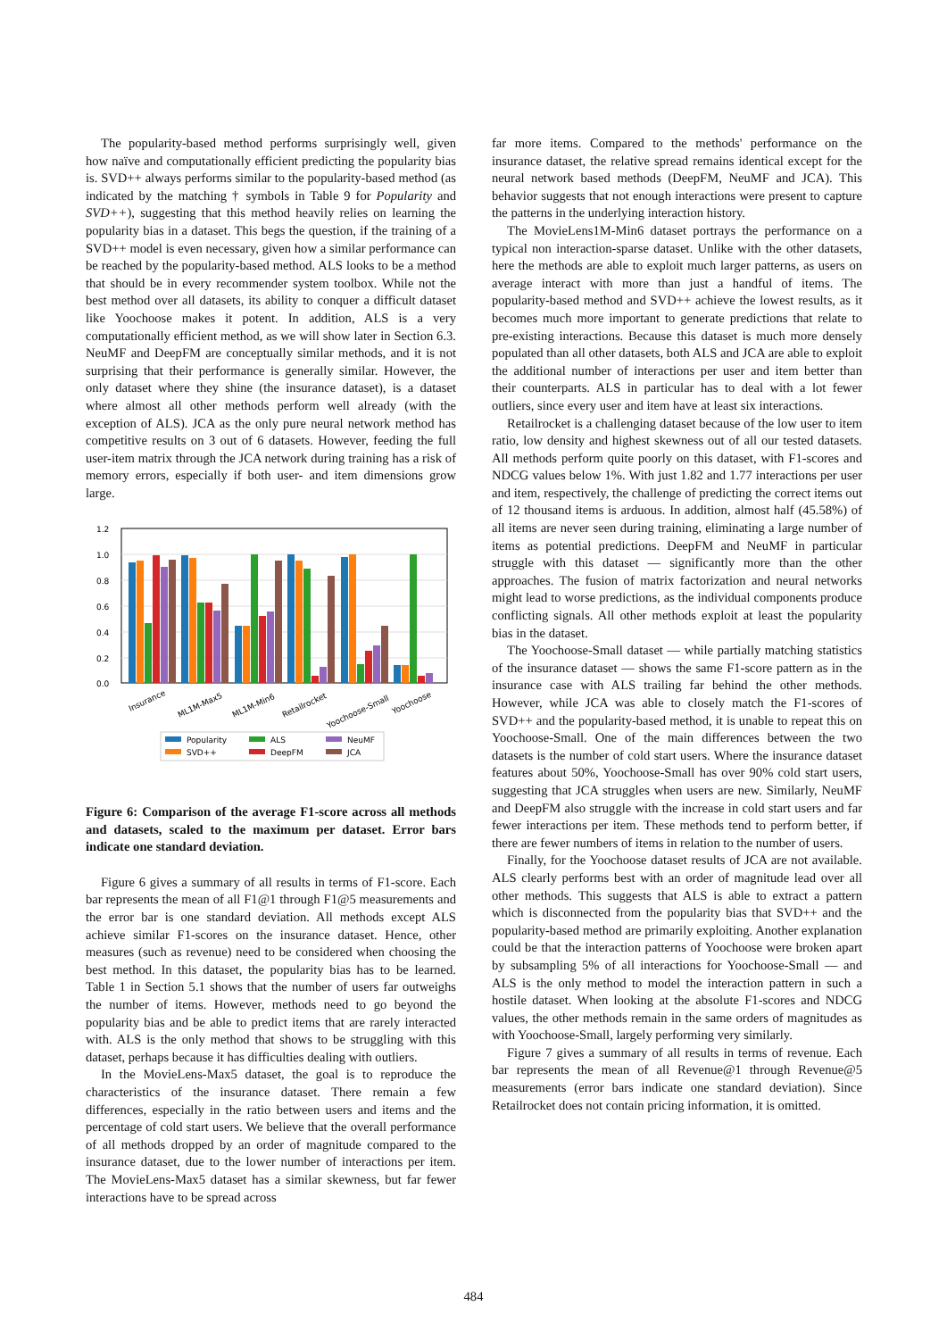The popularity-based method performs surprisingly well, given how naïve and computationally efficient predicting the popularity bias is. SVD++ always performs similar to the popularity-based method (as indicated by the matching † symbols in Table 9 for Popularity and SVD++), suggesting that this method heavily relies on learning the popularity bias in a dataset. This begs the question, if the training of a SVD++ model is even necessary, given how a similar performance can be reached by the popularity-based method. ALS looks to be a method that should be in every recommender system toolbox. While not the best method over all datasets, its ability to conquer a difficult dataset like Yoochoose makes it potent. In addition, ALS is a very computationally efficient method, as we will show later in Section 6.3. NeuMF and DeepFM are conceptually similar methods, and it is not surprising that their performance is generally similar. However, the only dataset where they shine (the insurance dataset), is a dataset where almost all other methods perform well already (with the exception of ALS). JCA as the only pure neural network method has competitive results on 3 out of 6 datasets. However, feeding the full user-item matrix through the JCA network during training has a risk of memory errors, especially if both user- and item dimensions grow large.
1.2
1.0
0.8
0.6
0.4
0.2
0.0
Insurance
ML1M-Max5
ML1M-Min6
Retailrocket
Yoochoose-Small
Yoochoose
Popularity
SVD++
ALS
DeepFM
NeuMF
JCA
Figure 6: Comparison of the average F1-score across all methods and datasets, scaled to the maximum per dataset. Error bars indicate one standard deviation.
Figure 6 gives a summary of all results in terms of F1-score. Each bar represents the mean of all F1@1 through F1@5 measurements and the error bar is one standard deviation. All methods except ALS achieve similar F1-scores on the insurance dataset. Hence, other measures (such as revenue) need to be considered when choosing the best method. In this dataset, the popularity bias has to be learned. Table 1 in Section 5.1 shows that the number of users far outweighs the number of items. However, methods need to go beyond the popularity bias and be able to predict items that are rarely interacted with. ALS is the only method that shows to be struggling with this dataset, perhaps because it has difficulties dealing with outliers.
In the MovieLens-Max5 dataset, the goal is to reproduce the characteristics of the insurance dataset. There remain a few differences, especially in the ratio between users and items and the percentage of cold start users. We believe that the overall performance of all methods dropped by an order of magnitude compared to the insurance dataset, due to the lower number of interactions per item. The MovieLens-Max5 dataset has a similar skewness, but far fewer interactions have to be spread across
far more items. Compared to the methods' performance on the insurance dataset, the relative spread remains identical except for the neural network based methods (DeepFM, NeuMF and JCA). This behavior suggests that not enough interactions were present to capture the patterns in the underlying interaction history.
The MovieLens1M-Min6 dataset portrays the performance on a typical non interaction-sparse dataset. Unlike with the other datasets, here the methods are able to exploit much larger patterns, as users on average interact with more than just a handful of items. The popularity-based method and SVD++ achieve the lowest results, as it becomes much more important to generate predictions that relate to pre-existing interactions. Because this dataset is much more densely populated than all other datasets, both ALS and JCA are able to exploit the additional number of interactions per user and item better than their counterparts. ALS in particular has to deal with a lot fewer outliers, since every user and item have at least six interactions.
Retailrocket is a challenging dataset because of the low user to item ratio, low density and highest skewness out of all our tested datasets. All methods perform quite poorly on this dataset, with F1-scores and NDCG values below 1%. With just 1.82 and 1.77 interactions per user and item, respectively, the challenge of predicting the correct items out of 12 thousand items is arduous. In addition, almost half (45.58%) of all items are never seen during training, eliminating a large number of items as potential predictions. DeepFM and NeuMF in particular struggle with this dataset — significantly more than the other approaches. The fusion of matrix factorization and neural networks might lead to worse predictions, as the individual components produce conflicting signals. All other methods exploit at least the popularity bias in the dataset.
The Yoochoose-Small dataset — while partially matching statistics of the insurance dataset — shows the same F1-score pattern as in the insurance case with ALS trailing far behind the other methods. However, while JCA was able to closely match the F1-scores of SVD++ and the popularity-based method, it is unable to repeat this on Yoochoose-Small. One of the main differences between the two datasets is the number of cold start users. Where the insurance dataset features about 50%, Yoochoose-Small has over 90% cold start users, suggesting that JCA struggles when users are new. Similarly, NeuMF and DeepFM also struggle with the increase in cold start users and far fewer interactions per item. These methods tend to perform better, if there are fewer numbers of items in relation to the number of users.
Finally, for the Yoochoose dataset results of JCA are not available. ALS clearly performs best with an order of magnitude lead over all other methods. This suggests that ALS is able to extract a pattern which is disconnected from the popularity bias that SVD++ and the popularity-based method are primarily exploiting. Another explanation could be that the interaction patterns of Yoochoose were broken apart by subsampling 5% of all interactions for Yoochoose-Small — and ALS is the only method to model the interaction pattern in such a hostile dataset. When looking at the absolute F1-scores and NDCG values, the other methods remain in the same orders of magnitudes as with Yoochoose-Small, largely performing very similarly.
Figure 7 gives a summary of all results in terms of revenue. Each bar represents the mean of all Revenue@1 through Revenue@5 measurements (error bars indicate one standard deviation). Since Retailrocket does not contain pricing information, it is omitted.
484